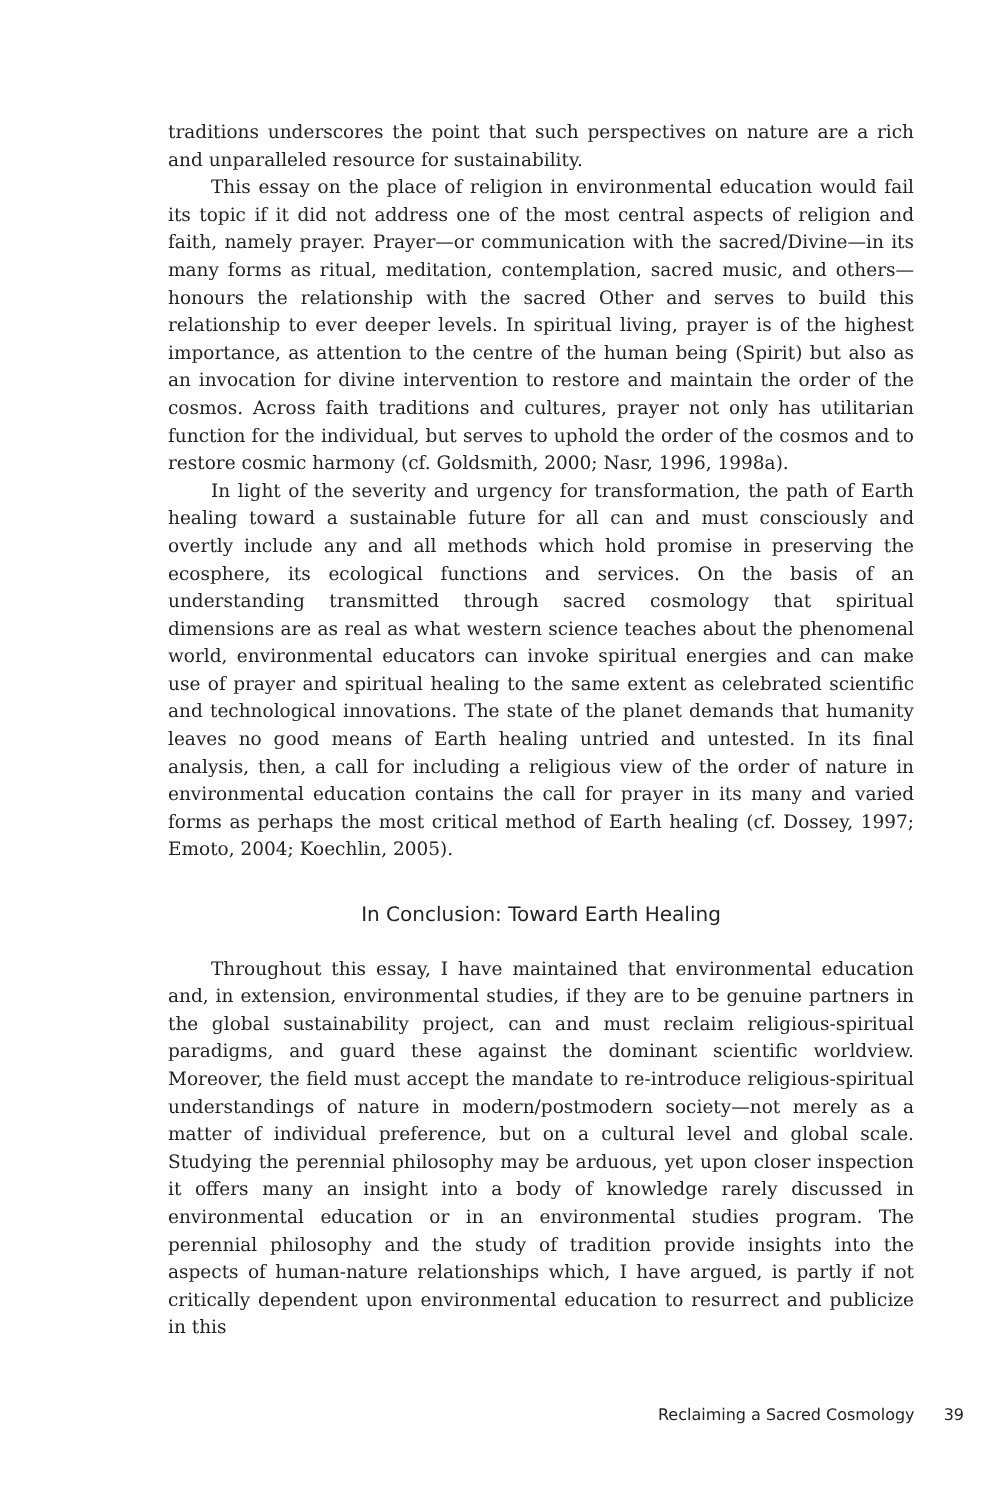traditions underscores the point that such perspectives on nature are a rich and unparalleled resource for sustainability.
This essay on the place of religion in environmental education would fail its topic if it did not address one of the most central aspects of religion and faith, namely prayer. Prayer—or communication with the sacred/Divine—in its many forms as ritual, meditation, contemplation, sacred music, and others—honours the relationship with the sacred Other and serves to build this relationship to ever deeper levels. In spiritual living, prayer is of the highest importance, as attention to the centre of the human being (Spirit) but also as an invocation for divine intervention to restore and maintain the order of the cosmos. Across faith traditions and cultures, prayer not only has utilitarian function for the individual, but serves to uphold the order of the cosmos and to restore cosmic harmony (cf. Goldsmith, 2000; Nasr, 1996, 1998a).
In light of the severity and urgency for transformation, the path of Earth healing toward a sustainable future for all can and must consciously and overtly include any and all methods which hold promise in preserving the ecosphere, its ecological functions and services. On the basis of an understanding transmitted through sacred cosmology that spiritual dimensions are as real as what western science teaches about the phenomenal world, environmental educators can invoke spiritual energies and can make use of prayer and spiritual healing to the same extent as celebrated scientific and technological innovations. The state of the planet demands that humanity leaves no good means of Earth healing untried and untested. In its final analysis, then, a call for including a religious view of the order of nature in environmental education contains the call for prayer in its many and varied forms as perhaps the most critical method of Earth healing (cf. Dossey, 1997; Emoto, 2004; Koechlin, 2005).
In Conclusion: Toward Earth Healing
Throughout this essay, I have maintained that environmental education and, in extension, environmental studies, if they are to be genuine partners in the global sustainability project, can and must reclaim religious-spiritual paradigms, and guard these against the dominant scientific worldview. Moreover, the field must accept the mandate to re-introduce religious-spiritual understandings of nature in modern/postmodern society—not merely as a matter of individual preference, but on a cultural level and global scale. Studying the perennial philosophy may be arduous, yet upon closer inspection it offers many an insight into a body of knowledge rarely discussed in environmental education or in an environmental studies program. The perennial philosophy and the study of tradition provide insights into the aspects of human-nature relationships which, I have argued, is partly if not critically dependent upon environmental education to resurrect and publicize in this
Reclaiming a Sacred Cosmology 39